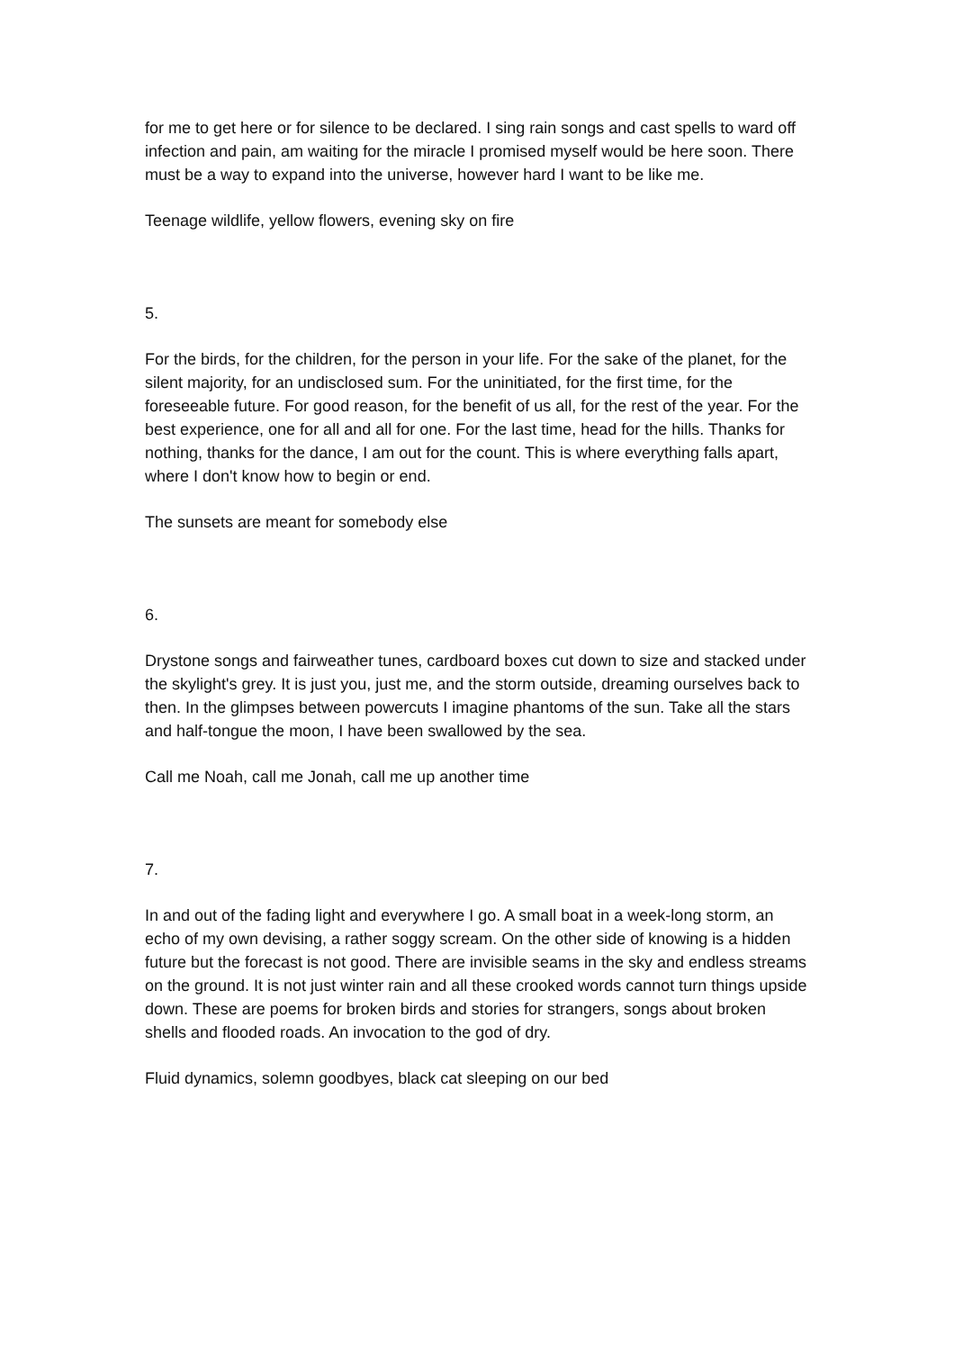for me to get here or for silence to be declared. I sing rain songs and cast spells to ward off infection and pain, am waiting for the miracle I promised myself would be here soon. There must be a way to expand into the universe, however hard I want to be like me.
Teenage wildlife, yellow flowers, evening sky on fire
5.
For the birds, for the children, for the person in your life. For the sake of the planet, for the silent majority, for an undisclosed sum. For the uninitiated, for the first time, for the foreseeable future. For good reason, for the benefit of us all, for the rest of the year. For the best experience, one for all and all for one. For the last time, head for the hills. Thanks for nothing, thanks for the dance, I am out for the count. This is where everything falls apart, where I don't know how to begin or end.
The sunsets are meant for somebody else
6.
Drystone songs and fairweather tunes, cardboard boxes cut down to size and stacked under the skylight's grey. It is just you, just me, and the storm outside, dreaming ourselves back to then. In the glimpses between powercuts I imagine phantoms of the sun. Take all the stars and half-tongue the moon, I have been swallowed by the sea.
Call me Noah, call me Jonah, call me up another time
7.
In and out of the fading light and everywhere I go. A small boat in a week-long storm, an echo of my own devising, a rather soggy scream. On the other side of knowing is a hidden future but the forecast is not good. There are invisible seams in the sky and endless streams on the ground. It is not just winter rain and all these crooked words cannot turn things upside down. These are poems for broken birds and stories for strangers, songs about broken shells and flooded roads. An invocation to the god of dry.
Fluid dynamics, solemn goodbyes, black cat sleeping on our bed